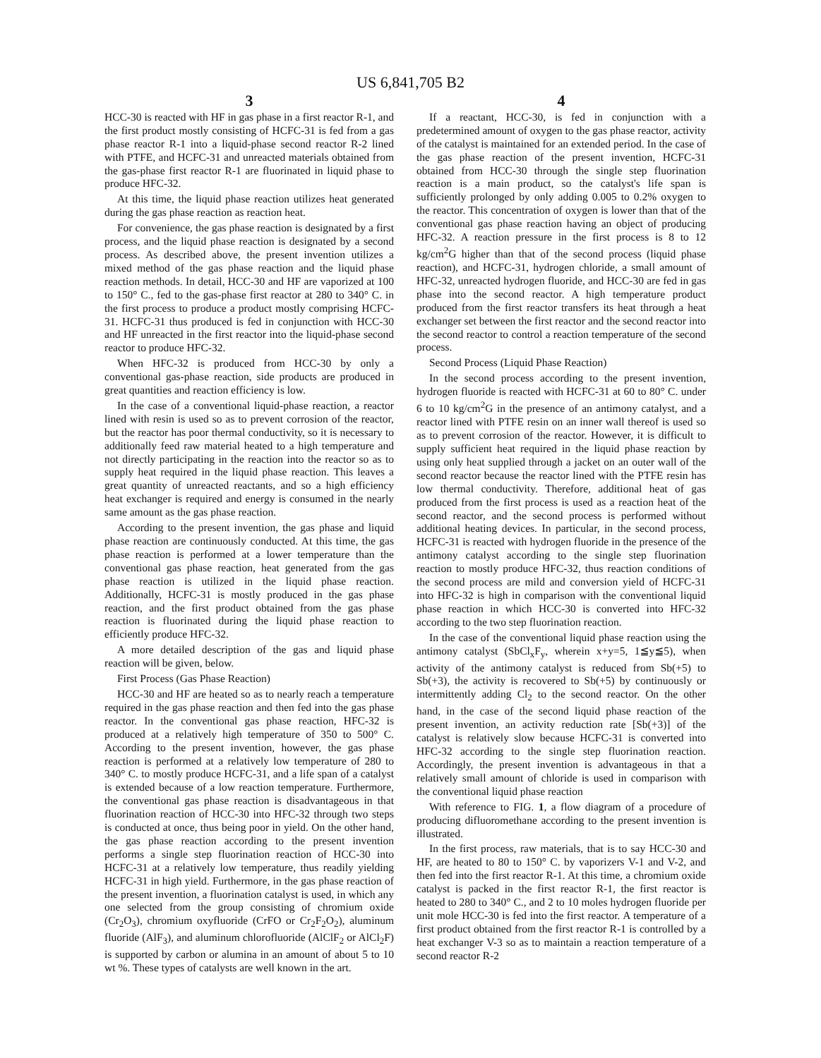US 6,841,705 B2
3
HCC-30 is reacted with HF in gas phase in a first reactor R-1, and the first product mostly consisting of HCFC-31 is fed from a gas phase reactor R-1 into a liquid-phase second reactor R-2 lined with PTFE, and HCFC-31 and unreacted materials obtained from the gas-phase first reactor R-1 are fluorinated in liquid phase to produce HFC-32.
At this time, the liquid phase reaction utilizes heat generated during the gas phase reaction as reaction heat.
For convenience, the gas phase reaction is designated by a first process, and the liquid phase reaction is designated by a second process. As described above, the present invention utilizes a mixed method of the gas phase reaction and the liquid phase reaction methods. In detail, HCC-30 and HF are vaporized at 100 to 150° C., fed to the gas-phase first reactor at 280 to 340° C. in the first process to produce a product mostly comprising HCFC-31. HCFC-31 thus produced is fed in conjunction with HCC-30 and HF unreacted in the first reactor into the liquid-phase second reactor to produce HFC-32.
When HFC-32 is produced from HCC-30 by only a conventional gas-phase reaction, side products are produced in great quantities and reaction efficiency is low.
In the case of a conventional liquid-phase reaction, a reactor lined with resin is used so as to prevent corrosion of the reactor, but the reactor has poor thermal conductivity, so it is necessary to additionally feed raw material heated to a high temperature and not directly participating in the reaction into the reactor so as to supply heat required in the liquid phase reaction. This leaves a great quantity of unreacted reactants, and so a high efficiency heat exchanger is required and energy is consumed in the nearly same amount as the gas phase reaction.
According to the present invention, the gas phase and liquid phase reaction are continuously conducted. At this time, the gas phase reaction is performed at a lower temperature than the conventional gas phase reaction, heat generated from the gas phase reaction is utilized in the liquid phase reaction. Additionally, HCFC-31 is mostly produced in the gas phase reaction, and the first product obtained from the gas phase reaction is fluorinated during the liquid phase reaction to efficiently produce HFC-32.
A more detailed description of the gas and liquid phase reaction will be given, below.
First Process (Gas Phase Reaction)
HCC-30 and HF are heated so as to nearly reach a temperature required in the gas phase reaction and then fed into the gas phase reactor. In the conventional gas phase reaction, HFC-32 is produced at a relatively high temperature of 350 to 500° C. According to the present invention, however, the gas phase reaction is performed at a relatively low temperature of 280 to 340° C. to mostly produce HCFC-31, and a life span of a catalyst is extended because of a low reaction temperature. Furthermore, the conventional gas phase reaction is disadvantageous in that fluorination reaction of HCC-30 into HFC-32 through two steps is conducted at once, thus being poor in yield. On the other hand, the gas phase reaction according to the present invention performs a single step fluorination reaction of HCC-30 into HCFC-31 at a relatively low temperature, thus readily yielding HCFC-31 in high yield. Furthermore, in the gas phase reaction of the present invention, a fluorination catalyst is used, in which any one selected from the group consisting of chromium oxide (Cr<sub>2</sub>O<sub>3</sub>), chromium oxyfluoride (CrFO or Cr<sub>2</sub>F<sub>2</sub>O<sub>2</sub>), aluminum fluoride (AlF<sub>3</sub>), and aluminum chlorofluoride (AlClF<sub>2</sub> or AlCl<sub>2</sub>F) is supported by carbon or alumina in an amount of about 5 to 10 wt %. These types of catalysts are well known in the art.
4
If a reactant, HCC-30, is fed in conjunction with a predetermined amount of oxygen to the gas phase reactor, activity of the catalyst is maintained for an extended period. In the case of the gas phase reaction of the present invention, HCFC-31 obtained from HCC-30 through the single step fluorination reaction is a main product, so the catalyst's life span is sufficiently prolonged by only adding 0.005 to 0.2% oxygen to the reactor. This concentration of oxygen is lower than that of the conventional gas phase reaction having an object of producing HFC-32. A reaction pressure in the first process is 8 to 12 kg/cm<sup>2</sup>G higher than that of the second process (liquid phase reaction), and HCFC-31, hydrogen chloride, a small amount of HFC-32, unreacted hydrogen fluoride, and HCC-30 are fed in gas phase into the second reactor. A high temperature product produced from the first reactor transfers its heat through a heat exchanger set between the first reactor and the second reactor into the second reactor to control a reaction temperature of the second process.
Second Process (Liquid Phase Reaction)
In the second process according to the present invention, hydrogen fluoride is reacted with HCFC-31 at 60 to 80° C. under 6 to 10 kg/cm<sup>2</sup>G in the presence of an antimony catalyst, and a reactor lined with PTFE resin on an inner wall thereof is used so as to prevent corrosion of the reactor. However, it is difficult to supply sufficient heat required in the liquid phase reaction by using only heat supplied through a jacket on an outer wall of the second reactor because the reactor lined with the PTFE resin has low thermal conductivity. Therefore, additional heat of gas produced from the first process is used as a reaction heat of the second reactor, and the second process is performed without additional heating devices. In particular, in the second process, HCFC-31 is reacted with hydrogen fluoride in the presence of the antimony catalyst according to the single step fluorination reaction to mostly produce HFC-32, thus reaction conditions of the second process are mild and conversion yield of HCFC-31 into HFC-32 is high in comparison with the conventional liquid phase reaction in which HCC-30 is converted into HFC-32 according to the two step fluorination reaction.
In the case of the conventional liquid phase reaction using the antimony catalyst (SbCl<sub>x</sub>F<sub>y</sub>, wherein x+y=5, 1≦y≦5), when activity of the antimony catalyst is reduced from Sb(+5) to Sb(+3), the activity is recovered to Sb(+5) by continuously or intermittently adding Cl<sub>2</sub> to the second reactor. On the other hand, in the case of the second liquid phase reaction of the present invention, an activity reduction rate [Sb(+3)] of the catalyst is relatively slow because HCFC-31 is converted into HFC-32 according to the single step fluorination reaction. Accordingly, the present invention is advantageous in that a relatively small amount of chloride is used in comparison with the conventional liquid phase reaction
With reference to FIG. 1, a flow diagram of a procedure of producing difluoromethane according to the present invention is illustrated.
In the first process, raw materials, that is to say HCC-30 and HF, are heated to 80 to 150° C. by vaporizers V-1 and V-2, and then fed into the first reactor R-1. At this time, a chromium oxide catalyst is packed in the first reactor R-1, the first reactor is heated to 280 to 340° C., and 2 to 10 moles hydrogen fluoride per unit mole HCC-30 is fed into the first reactor. A temperature of a first product obtained from the first reactor R-1 is controlled by a heat exchanger V-3 so as to maintain a reaction temperature of a second reactor R-2